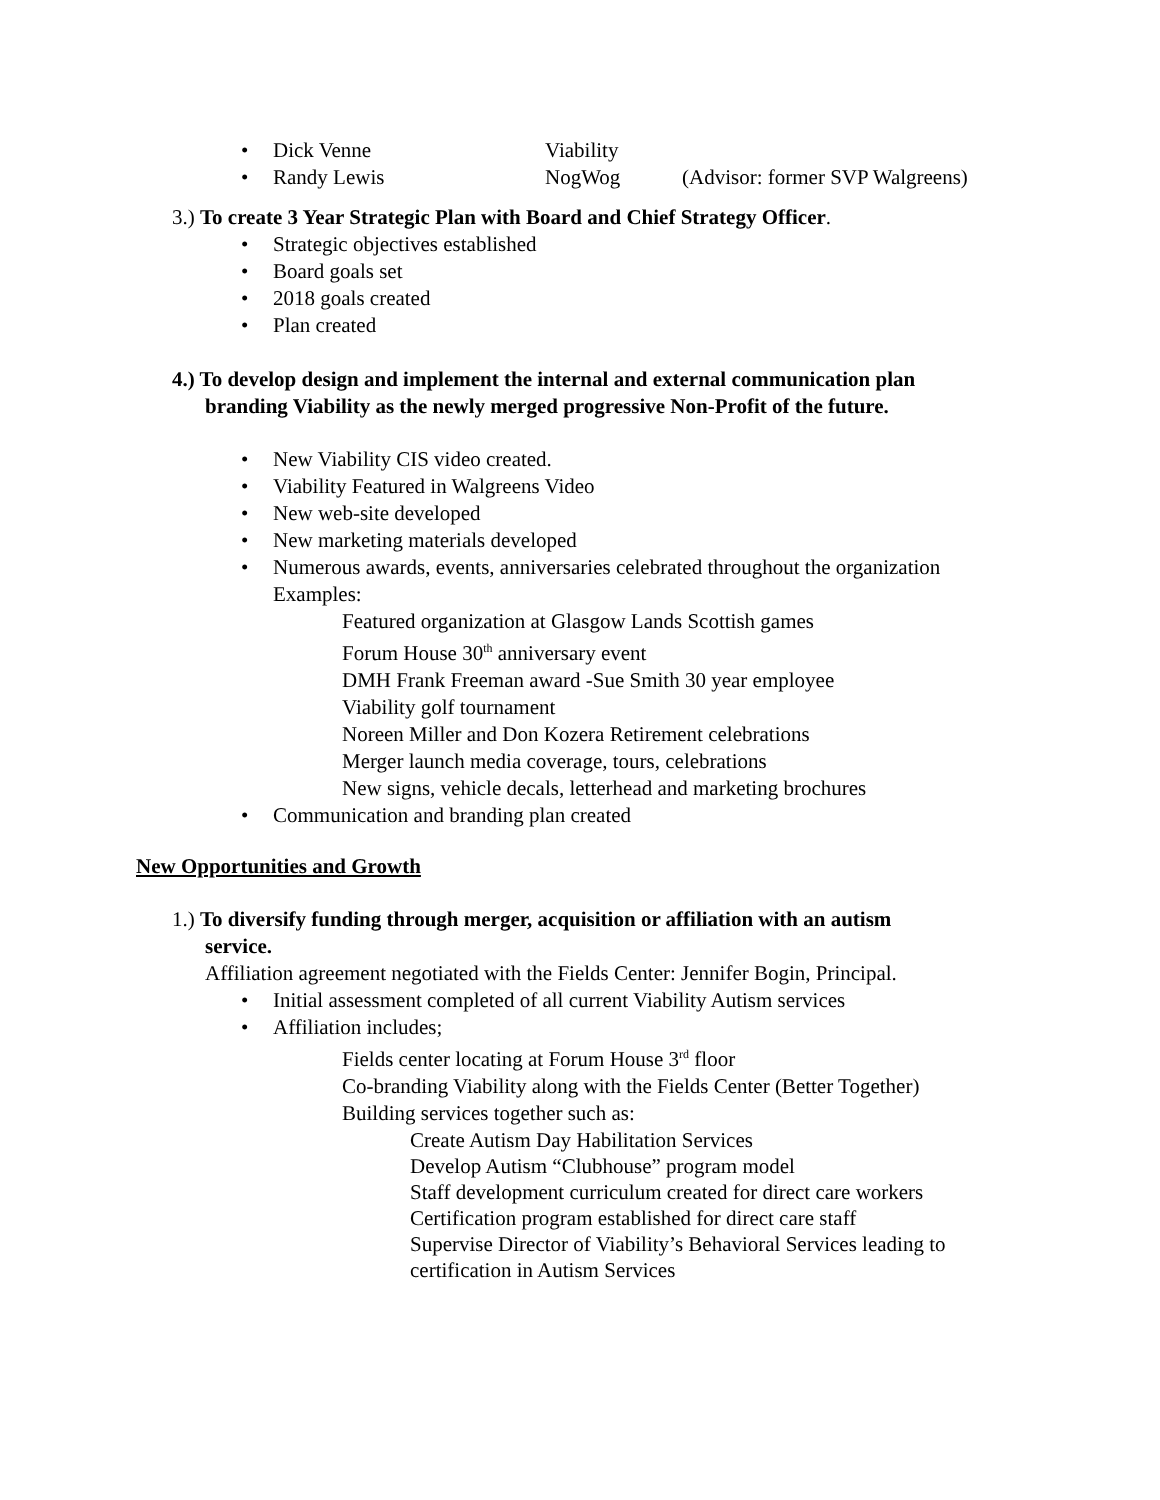• Dick Venne Viability
• Randy Lewis NogWog (Advisor: former SVP Walgreens)
3.) To create 3 Year Strategic Plan with Board and Chief Strategy Officer.
• Strategic objectives established
• Board goals set
• 2018 goals created
• Plan created
4.) To develop design and implement the internal and external communication plan
branding Viability as the newly merged progressive Non-Profit of the future.
• New Viability CIS video created.
• Viability Featured in Walgreens Video
• New web-site developed
• New marketing materials developed
• Numerous awards, events, anniversaries celebrated throughout the organization
Examples:
Featured organization at Glasgow Lands Scottish games
Forum House 30<sup>th</sup> anniversary event
DMH Frank Freeman award -Sue Smith 30 year employee
Viability golf tournament
Noreen Miller and Don Kozera Retirement celebrations
Merger launch media coverage, tours, celebrations
New signs, vehicle decals, letterhead and marketing brochures
• Communication and branding plan created
New Opportunities and Growth
1.) To diversify funding through merger, acquisition or affiliation with an autism
service.
Affiliation agreement negotiated with the Fields Center: Jennifer Bogin, Principal.
• Initial assessment completed of all current Viability Autism services
• Affiliation includes;
Fields center locating at Forum House 3<sup>rd</sup> floor
Co-branding Viability along with the Fields Center (Better Together)
Building services together such as:
Create Autism Day Habilitation Services
Develop Autism “Clubhouse” program model
Staff development curriculum created for direct care workers
Certification program established for direct care staff
Supervise Director of Viability’s Behavioral Services leading to
certification in Autism Services